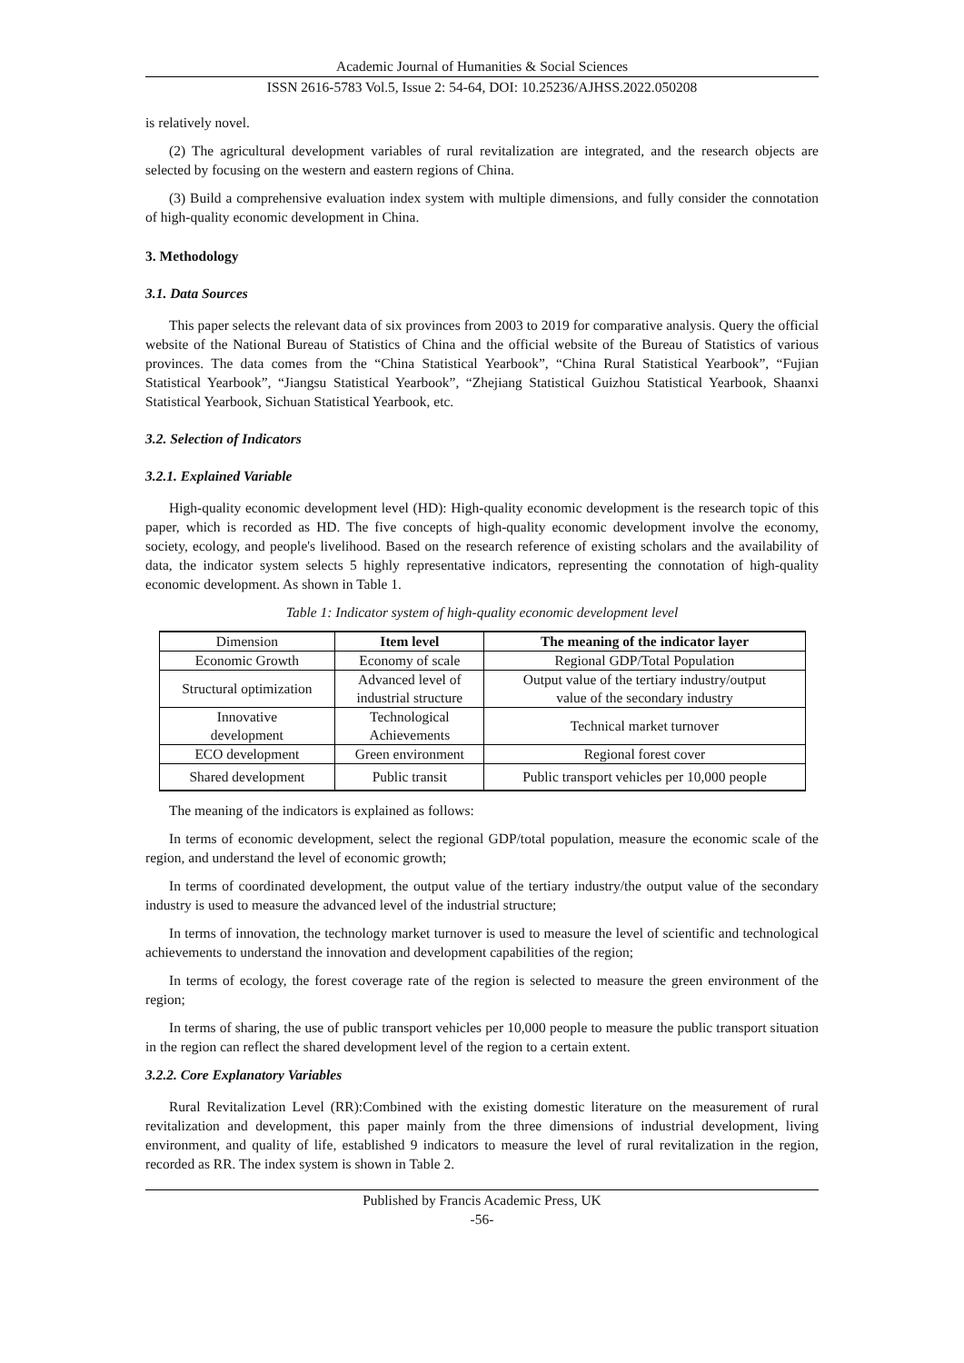Academic Journal of Humanities & Social Sciences
ISSN 2616-5783 Vol.5, Issue 2: 54-64, DOI: 10.25236/AJHSS.2022.050208
is relatively novel.
(2) The agricultural development variables of rural revitalization are integrated, and the research objects are selected by focusing on the western and eastern regions of China.
(3) Build a comprehensive evaluation index system with multiple dimensions, and fully consider the connotation of high-quality economic development in China.
3. Methodology
3.1. Data Sources
This paper selects the relevant data of six provinces from 2003 to 2019 for comparative analysis. Query the official website of the National Bureau of Statistics of China and the official website of the Bureau of Statistics of various provinces. The data comes from the “China Statistical Yearbook”, “China Rural Statistical Yearbook”, “Fujian Statistical Yearbook”, “Jiangsu Statistical Yearbook”, “Zhejiang Statistical Guizhou Statistical Yearbook, Shaanxi Statistical Yearbook, Sichuan Statistical Yearbook, etc.
3.2. Selection of Indicators
3.2.1. Explained Variable
High-quality economic development level (HD): High-quality economic development is the research topic of this paper, which is recorded as HD. The five concepts of high-quality economic development involve the economy, society, ecology, and people's livelihood. Based on the research reference of existing scholars and the availability of data, the indicator system selects 5 highly representative indicators, representing the connotation of high-quality economic development. As shown in Table 1.
Table 1: Indicator system of high-quality economic development level
| Dimension | Item level | The meaning of the indicator layer |
| Economic Growth | Economy of scale | Regional GDP/Total Population |
| Structural optimization | Advanced level of industrial structure | Output value of the tertiary industry/output value of the secondary industry |
| Innovative development | Technological Achievements | Technical market turnover |
| ECO development | Green environment | Regional forest cover |
| Shared development | Public transit | Public transport vehicles per 10,000 people |
The meaning of the indicators is explained as follows:
In terms of economic development, select the regional GDP/total population, measure the economic scale of the region, and understand the level of economic growth;
In terms of coordinated development, the output value of the tertiary industry/the output value of the secondary industry is used to measure the advanced level of the industrial structure;
In terms of innovation, the technology market turnover is used to measure the level of scientific and technological achievements to understand the innovation and development capabilities of the region;
In terms of ecology, the forest coverage rate of the region is selected to measure the green environment of the region;
In terms of sharing, the use of public transport vehicles per 10,000 people to measure the public transport situation in the region can reflect the shared development level of the region to a certain extent.
3.2.2. Core Explanatory Variables
Rural Revitalization Level (RR):Combined with the existing domestic literature on the measurement of rural revitalization and development, this paper mainly from the three dimensions of industrial development, living environment, and quality of life, established 9 indicators to measure the level of rural revitalization in the region, recorded as RR. The index system is shown in Table 2.
Published by Francis Academic Press, UK
-56-